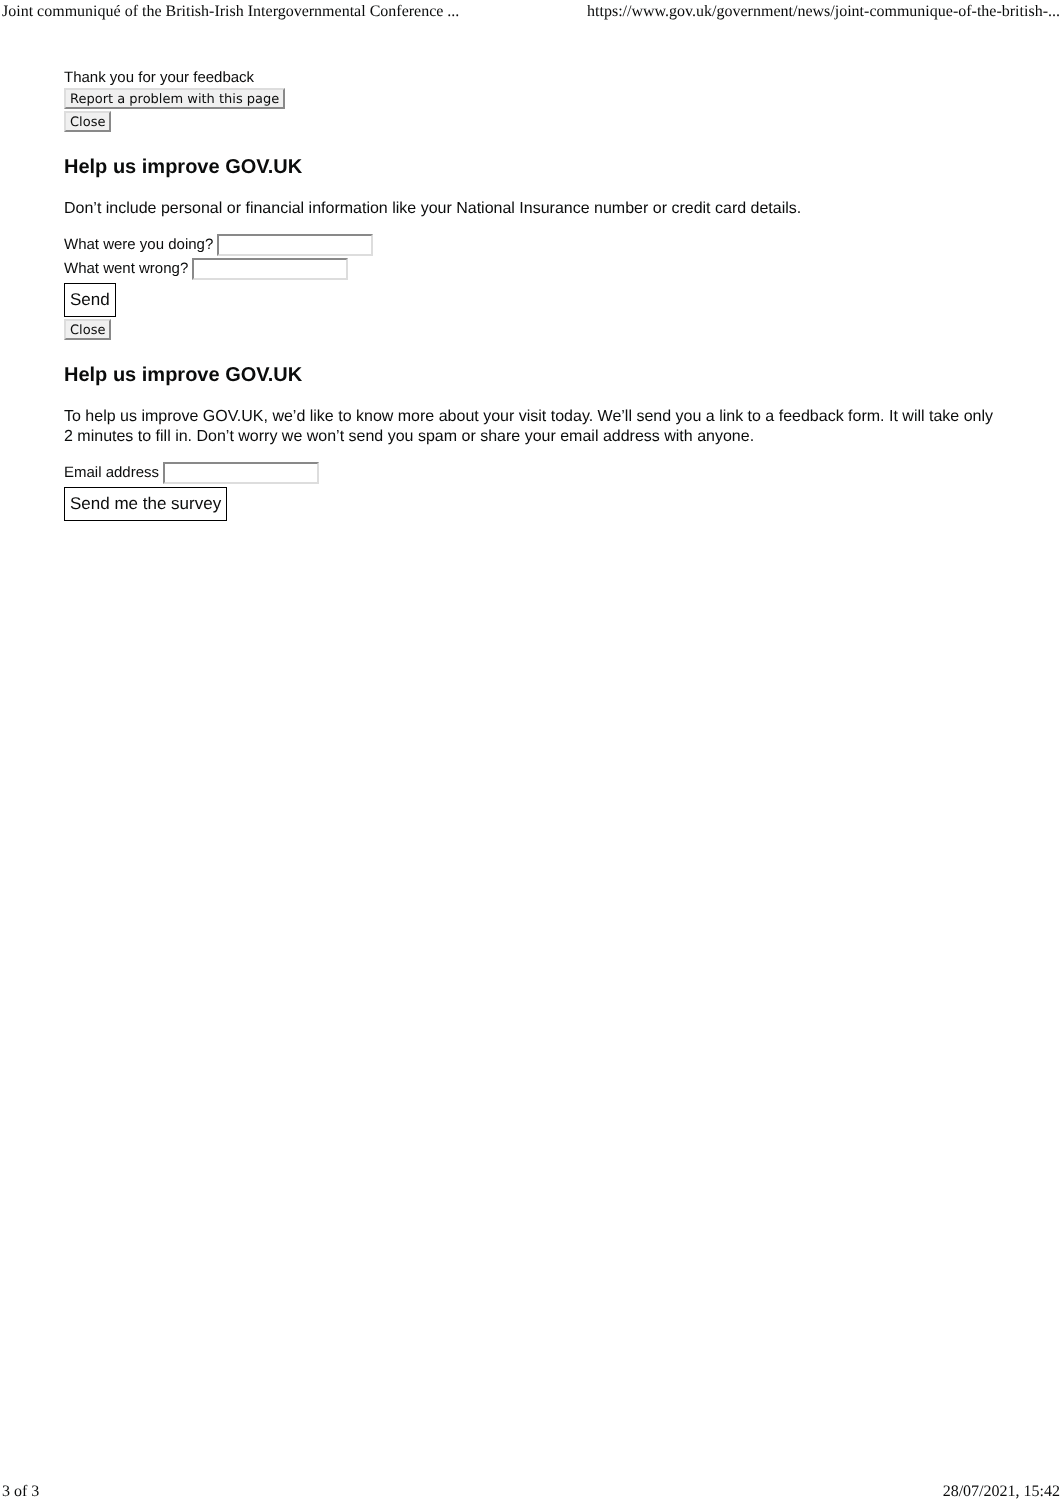Joint communiqué of the British-Irish Intergovernmental Conference ... https://www.gov.uk/government/news/joint-communique-of-the-british-...
Thank you for your feedback
Report a problem with this page
Close
Help us improve GOV.UK
Don’t include personal or financial information like your National Insurance number or credit card details.
What were you doing?
What went wrong?
Send
Close
Help us improve GOV.UK
To help us improve GOV.UK, we’d like to know more about your visit today. We’ll send you a link to a feedback form. It will take only 2 minutes to fill in. Don’t worry we won’t send you spam or share your email address with anyone.
Email address
Send me the survey
3 of 3 28/07/2021, 15:42